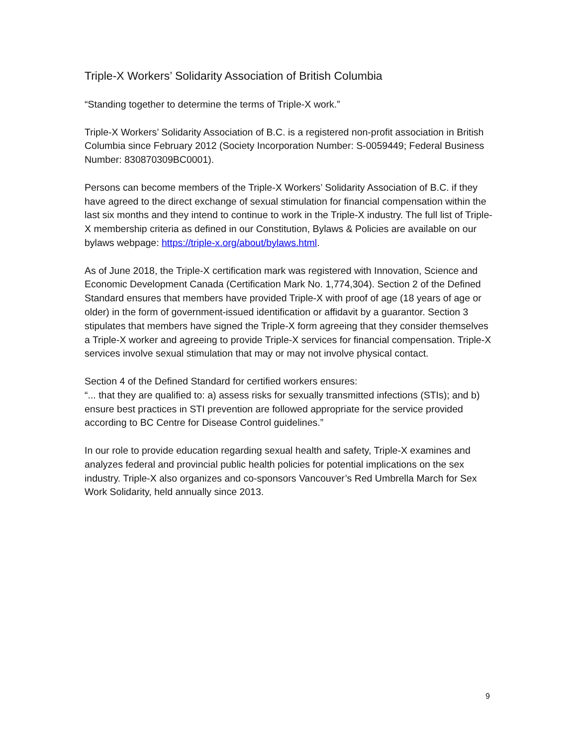Triple-X Workers’ Solidarity Association of British Columbia
“Standing together to determine the terms of Triple-X work.”
Triple-X Workers’ Solidarity Association of B.C. is a registered non-profit association in British Columbia since February 2012 (Society Incorporation Number: S-0059449; Federal Business Number: 830870309BC0001).
Persons can become members of the Triple-X Workers’ Solidarity Association of B.C. if they have agreed to the direct exchange of sexual stimulation for financial compensation within the last six months and they intend to continue to work in the Triple-X industry. The full list of Triple-X membership criteria as defined in our Constitution, Bylaws & Policies are available on our bylaws webpage: https://triple-x.org/about/bylaws.html.
As of June 2018, the Triple-X certification mark was registered with Innovation, Science and Economic Development Canada (Certification Mark No. 1,774,304). Section 2 of the Defined Standard ensures that members have provided Triple-X with proof of age (18 years of age or older) in the form of government-issued identification or affidavit by a guarantor. Section 3 stipulates that members have signed the Triple-X form agreeing that they consider themselves a Triple-X worker and agreeing to provide Triple-X services for financial compensation. Triple-X services involve sexual stimulation that may or may not involve physical contact.
Section 4 of the Defined Standard for certified workers ensures:
“... that they are qualified to: a) assess risks for sexually transmitted infections (STIs); and b) ensure best practices in STI prevention are followed appropriate for the service provided according to BC Centre for Disease Control guidelines.”
In our role to provide education regarding sexual health and safety, Triple-X examines and analyzes federal and provincial public health policies for potential implications on the sex industry. Triple-X also organizes and co-sponsors Vancouver’s Red Umbrella March for Sex Work Solidarity, held annually since 2013.
9